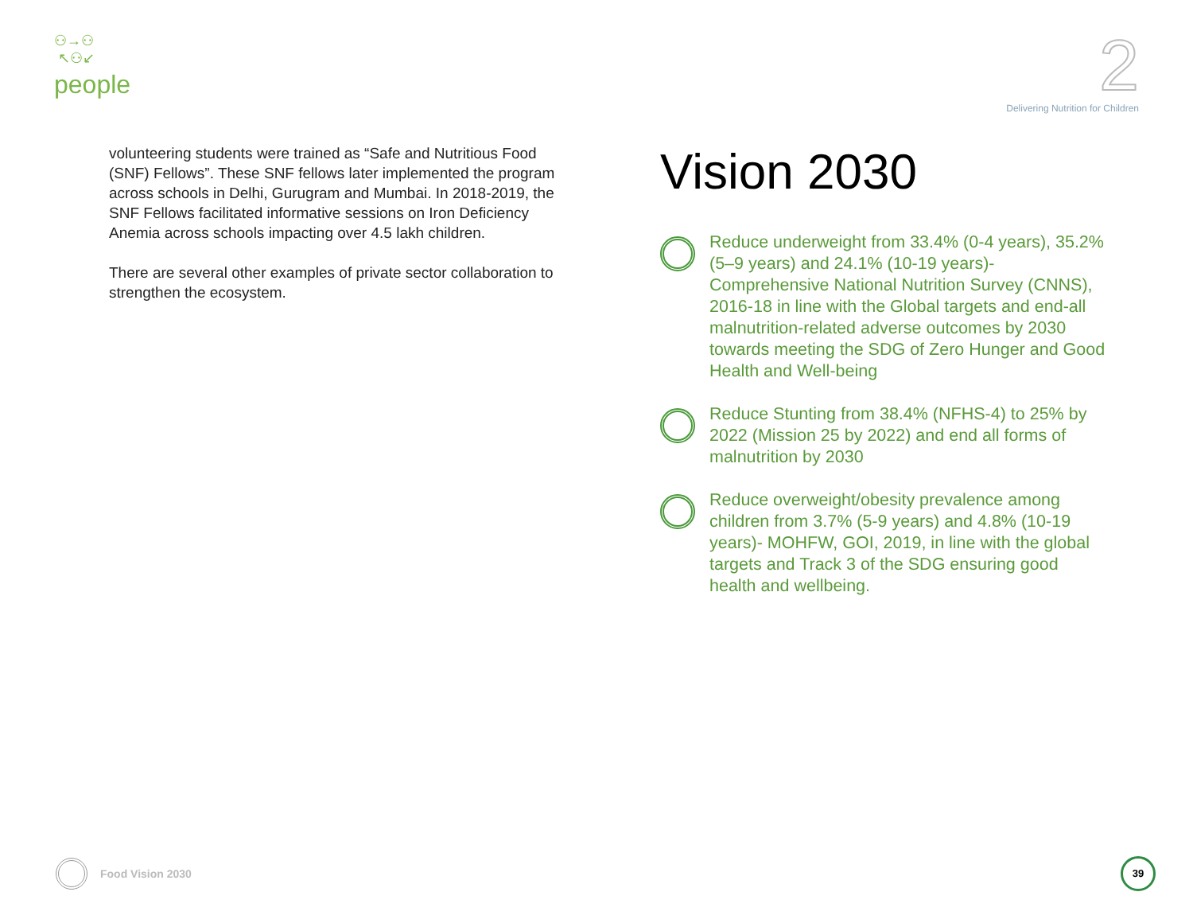⚇→⚇
↖⚇↙
people
2
Delivering Nutrition for Children
volunteering students were trained as “Safe and Nutritious Food (SNF) Fellows”. These SNF fellows later implemented the program across schools in Delhi, Gurugram and Mumbai. In 2018-2019, the SNF Fellows facilitated informative sessions on Iron Deficiency Anemia across schools impacting over 4.5 lakh children.
There are several other examples of private sector collaboration to strengthen the ecosystem.
Vision 2030
Reduce underweight from 33.4% (0-4 years), 35.2% (5–9 years) and 24.1% (10-19 years)- Comprehensive National Nutrition Survey (CNNS), 2016-18 in line with the Global targets and end-all malnutrition-related adverse outcomes by 2030 towards meeting the SDG of Zero Hunger and Good Health and Well-being
Reduce Stunting from 38.4% (NFHS-4) to 25% by 2022 (Mission 25 by 2022) and end all forms of malnutrition by 2030
Reduce overweight/obesity prevalence among children from 3.7% (5-9 years) and 4.8% (10-19 years)- MOHFW, GOI, 2019, in line with the global targets and Track 3 of the SDG ensuring good health and wellbeing.
Food Vision 2030
39